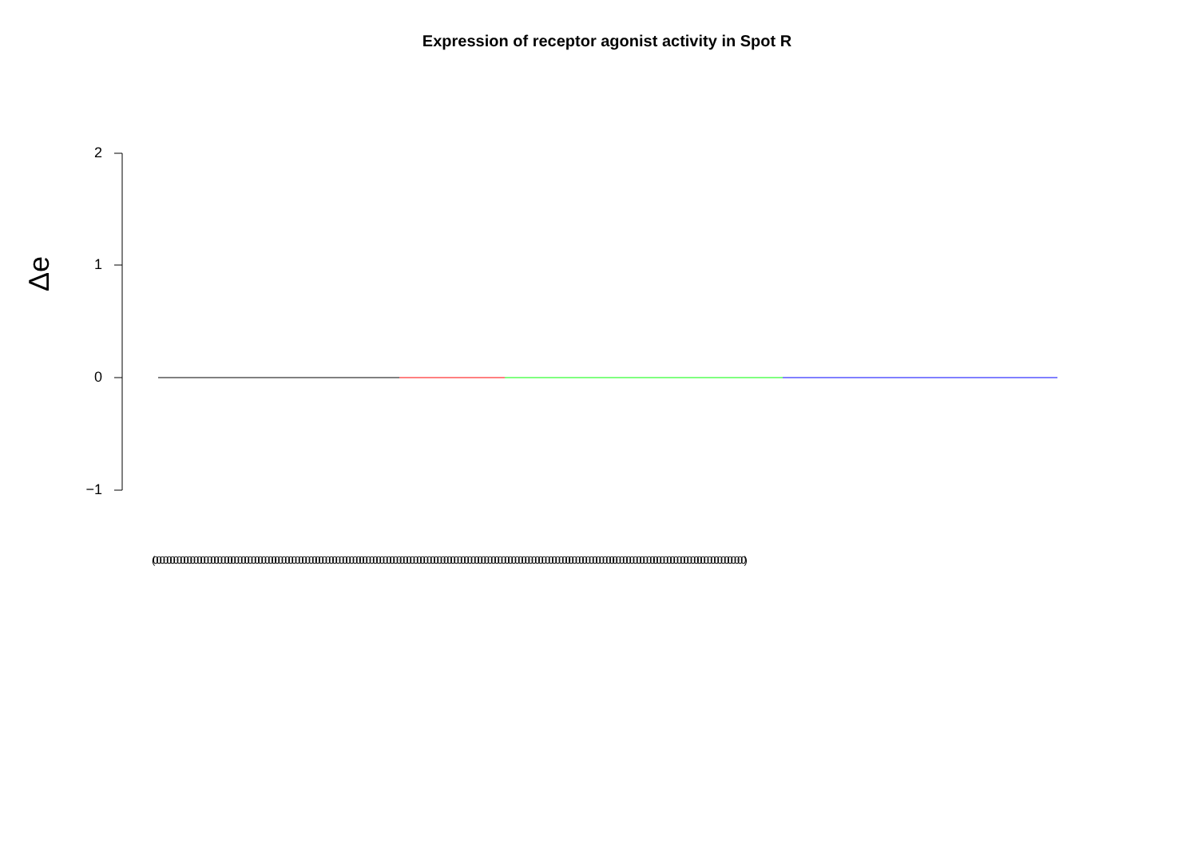Expression of receptor agonist activity in Spot R
2
1
0
−1
Δe
(0000000000000000000000000000000000000000000000000000000000000000000000000000000000000000000000000000000000000000000000000000000000000000000000000000000000000000000000000000000)